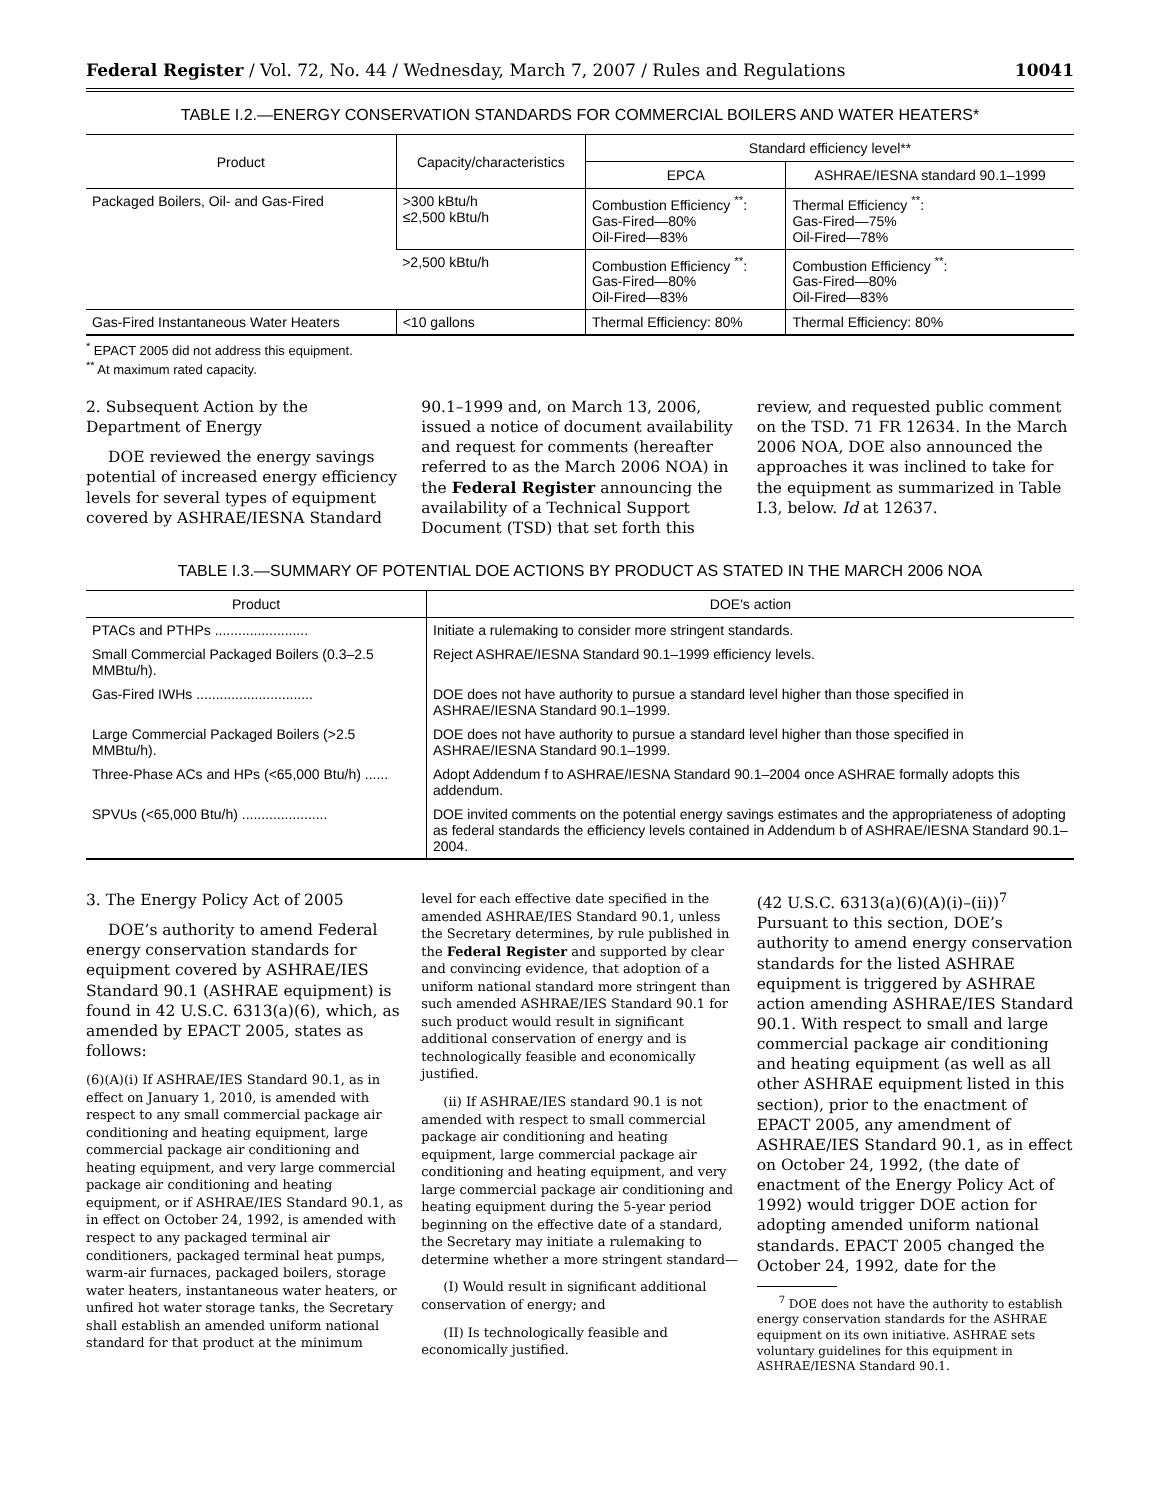Federal Register / Vol. 72, No. 44 / Wednesday, March 7, 2007 / Rules and Regulations 10041
TABLE I.2.—ENERGY CONSERVATION STANDARDS FOR COMMERCIAL BOILERS AND WATER HEATERS*
| Product | Capacity/characteristics | Standard efficiency level** | |
| --- | --- | --- | --- |
| | | EPCA | ASHRAE/IESNA standard 90.1–1999 |
| Packaged Boilers, Oil- and Gas-Fired | >300 kBtu/h ≤2,500 kBtu/h | Combustion Efficiency <sup>**</sup>: Gas-Fired—80% Oil-Fired—83% | Thermal Efficiency <sup>**</sup>: Gas-Fired—75% Oil-Fired—78% |
| | >2,500 kBtu/h | Combustion Efficiency <sup>**</sup>: Gas-Fired—80% Oil-Fired—83% | Combustion Efficiency <sup>**</sup>: Gas-Fired—80% Oil-Fired—83% |
| Gas-Fired Instantaneous Water Heaters | <10 gallons | Thermal Efficiency: 80% | Thermal Efficiency: 80% |
<sup>*</sup> EPACT 2005 did not address this equipment.
<sup>**</sup> At maximum rated capacity.
2. Subsequent Action by the Department of Energy
DOE reviewed the energy savings potential of increased energy efficiency levels for several types of equipment covered by ASHRAE/IESNA Standard
90.1–1999 and, on March 13, 2006, issued a notice of document availability and request for comments (hereafter referred to as the March 2006 NOA) in the Federal Register announcing the availability of a Technical Support Document (TSD) that set forth this
review, and requested public comment on the TSD. 71 FR 12634. In the March 2006 NOA, DOE also announced the approaches it was inclined to take for the equipment as summarized in Table I.3, below. Id at 12637.
TABLE I.3.—SUMMARY OF POTENTIAL DOE ACTIONS BY PRODUCT AS STATED IN THE MARCH 2006 NOA
| Product | DOE's action |
| --- | --- |
| PTACs and PTHPs ........................ | Initiate a rulemaking to consider more stringent standards. |
| Small Commercial Packaged Boilers (0.3–2.5 MMBtu/h). | Reject ASHRAE/IESNA Standard 90.1–1999 efficiency levels. |
| Gas-Fired IWHs .............................. | DOE does not have authority to pursue a standard level higher than those specified in ASHRAE/IESNA Standard 90.1–1999. |
| Large Commercial Packaged Boilers (>2.5 MMBtu/h). | DOE does not have authority to pursue a standard level higher than those specified in ASHRAE/IESNA Standard 90.1–1999. |
| Three-Phase ACs and HPs (<65,000 Btu/h) ...... | Adopt Addendum f to ASHRAE/IESNA Standard 90.1–2004 once ASHRAE formally adopts this addendum. |
| SPVUs (<65,000 Btu/h) ...................... | DOE invited comments on the potential energy savings estimates and the appropriateness of adopting as federal standards the efficiency levels contained in Addendum b of ASHRAE/IESNA Standard 90.1–2004. |
3. The Energy Policy Act of 2005
DOE’s authority to amend Federal energy conservation standards for equipment covered by ASHRAE/IES Standard 90.1 (ASHRAE equipment) is found in 42 U.S.C. 6313(a)(6), which, as amended by EPACT 2005, states as follows:
(6)(A)(i) If ASHRAE/IES Standard 90.1, as in effect on January 1, 2010, is amended with respect to any small commercial package air conditioning and heating equipment, large commercial package air conditioning and heating equipment, and very large commercial package air conditioning and heating equipment, or if ASHRAE/IES Standard 90.1, as in effect on October 24, 1992, is amended with respect to any packaged terminal air conditioners, packaged terminal heat pumps, warm-air furnaces, packaged boilers, storage water heaters, instantaneous water heaters, or unfired hot water storage tanks, the Secretary shall establish an amended uniform national standard for that product at the minimum
level for each effective date specified in the amended ASHRAE/IES Standard 90.1, unless the Secretary determines, by rule published in the Federal Register and supported by clear and convincing evidence, that adoption of a uniform national standard more stringent than such amended ASHRAE/IES Standard 90.1 for such product would result in significant additional conservation of energy and is technologically feasible and economically justified.
(ii) If ASHRAE/IES standard 90.1 is not amended with respect to small commercial package air conditioning and heating equipment, large commercial package air conditioning and heating equipment, and very large commercial package air conditioning and heating equipment during the 5-year period beginning on the effective date of a standard, the Secretary may initiate a rulemaking to determine whether a more stringent standard—
(I) Would result in significant additional conservation of energy; and
(II) Is technologically feasible and economically justified.
(42 U.S.C. 6313(a)(6)(A)(i)–(ii))<sup>7</sup> Pursuant to this section, DOE’s authority to amend energy conservation standards for the listed ASHRAE equipment is triggered by ASHRAE action amending ASHRAE/IES Standard 90.1. With respect to small and large commercial package air conditioning and heating equipment (as well as all other ASHRAE equipment listed in this section), prior to the enactment of EPACT 2005, any amendment of ASHRAE/IES Standard 90.1, as in effect on October 24, 1992, (the date of enactment of the Energy Policy Act of 1992) would trigger DOE action for adopting amended uniform national standards. EPACT 2005 changed the October 24, 1992, date for the
<sup>7</sup> DOE does not have the authority to establish energy conservation standards for the ASHRAE equipment on its own initiative. ASHRAE sets voluntary guidelines for this equipment in ASHRAE/IESNA Standard 90.1.